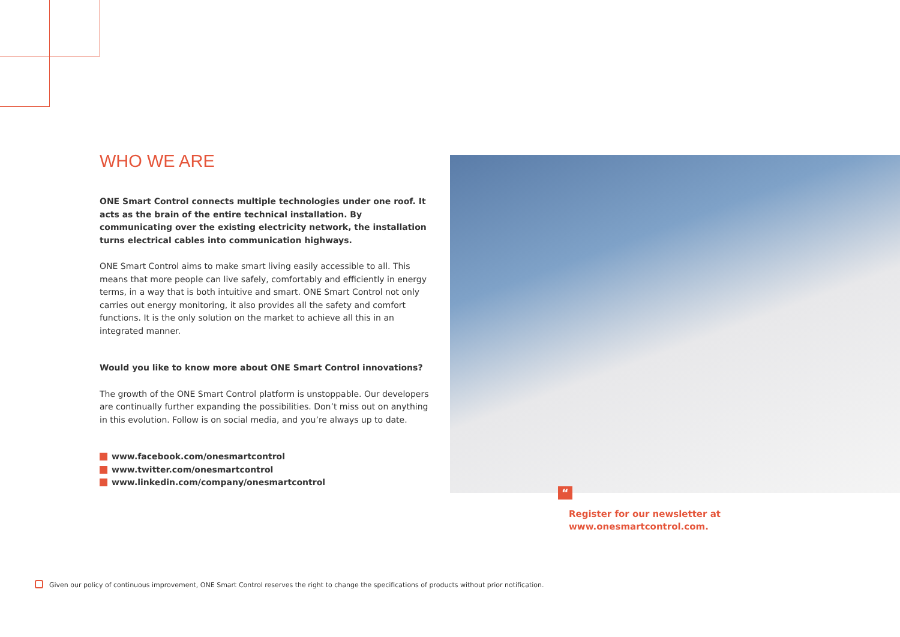WHO WE ARE
ONE Smart Control connects multiple technologies under one roof. It acts as the brain of the entire technical installation. By communicating over the existing electricity network, the installation turns electrical cables into communication highways.
ONE Smart Control aims to make smart living easily accessible to all. This means that more people can live safely, comfortably and efficiently in energy terms, in a way that is both intuitive and smart. ONE Smart Control not only carries out energy monitoring, it also provides all the safety and comfort functions. It is the only solution on the market to achieve all this in an integrated manner.
Would you like to know more about ONE Smart Control innovations?
The growth of the ONE Smart Control platform is unstoppable. Our developers are continually further expanding the possibilities. Don’t miss out on anything in this evolution. Follow is on social media, and you’re always up to date.
www.facebook.com/onesmartcontrol
www.twitter.com/onesmartcontrol
www.linkedin.com/company/onesmartcontrol
“
Register for our newsletter at
www.onesmartcontrol.com.
Given our policy of continuous improvement, ONE Smart Control reserves the right to change the specifications of products without prior notification.